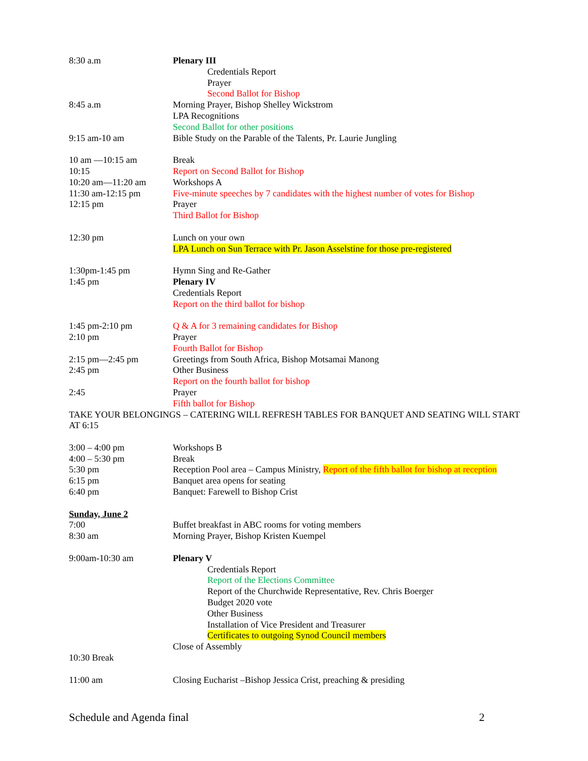8:30 a.m Plenary III
Credentials Report
Prayer
Second Ballot for Bishop
8:45 a.m Morning Prayer, Bishop Shelley Wickstrom
LPA Recognitions
Second Ballot for other positions
9:15 am-10 am Bible Study on the Parable of the Talents, Pr. Laurie Jungling
10 am —10:15 am Break
10:15 Report on Second Ballot for Bishop
10:20 am—11:20 am Workshops A
11:30 am-12:15 pm Five-minute speeches by 7 candidates with the highest number of votes for Bishop
12:15 pm Prayer
Third Ballot for Bishop
12:30 pm Lunch on your own
LPA Lunch on Sun Terrace with Pr. Jason Asselstine for those pre-registered
1:30pm-1:45 pm Hymn Sing and Re-Gather
1:45 pm Plenary IV
Credentials Report
Report on the third ballot for bishop
1:45 pm-2:10 pm Q & A for 3 remaining candidates for Bishop
2:10 pm Prayer
Fourth Ballot for Bishop
2:15 pm—2:45 pm Greetings from South Africa, Bishop Motsamai Manong
2:45 pm Other Business
Report on the fourth ballot for bishop
2:45 Prayer
Fifth ballot for Bishop
TAKE YOUR BELONGINGS – CATERING WILL REFRESH TABLES FOR BANQUET AND SEATING WILL START AT 6:15
3:00 – 4:00 pm Workshops B
4:00 – 5:30 pm Break
5:30 pm Reception Pool area – Campus Ministry, Report of the fifth ballot for bishop at reception
6:15 pm Banquet area opens for seating
6:40 pm Banquet: Farewell to Bishop Crist
Sunday, June 2
7:00 Buffet breakfast in ABC rooms for voting members
8:30 am Morning Prayer, Bishop Kristen Kuempel
9:00am-10:30 am Plenary V
Credentials Report
Report of the Elections Committee
Report of the Churchwide Representative, Rev. Chris Boerger
Budget 2020 vote
Other Business
Installation of Vice President and Treasurer
Certificates to outgoing Synod Council members
Close of Assembly
10:30 Break
11:00 am Closing Eucharist –Bishop Jessica Crist, preaching & presiding
Schedule and Agenda final 2